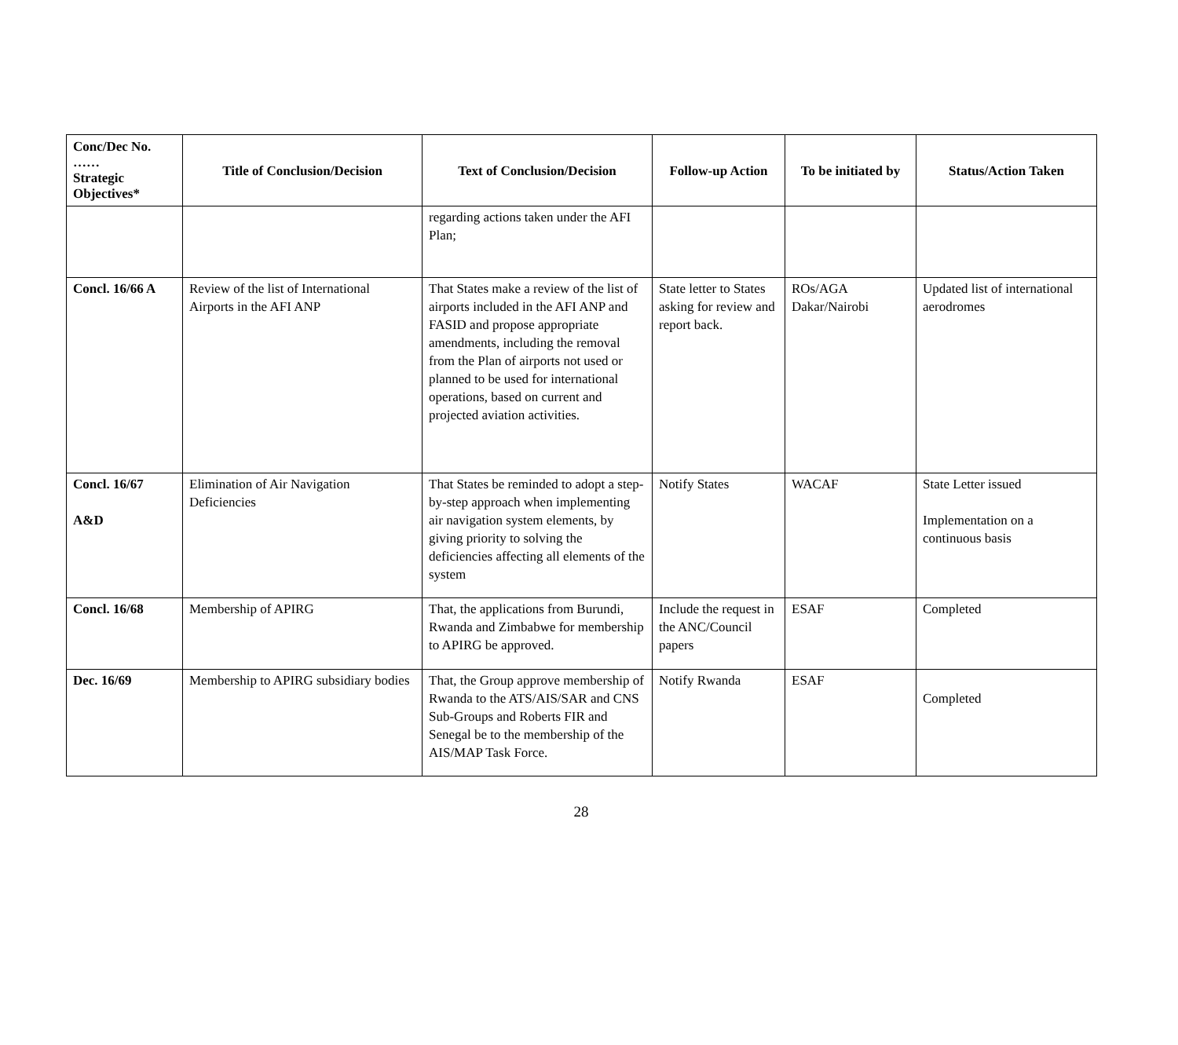| Conc/Dec No. …… Strategic Objectives* | Title of Conclusion/Decision | Text of Conclusion/Decision | Follow-up Action | To be initiated by | Status/Action Taken |
| --- | --- | --- | --- | --- | --- |
| | | regarding actions taken under the AFI Plan; | | | |
| Concl. 16/66 A | Review of the list of International Airports in the AFI ANP | That States make a review of the list of airports included in the AFI ANP and FASID and propose appropriate amendments, including the removal from the Plan of airports not used or planned to be used for international operations, based on current and projected aviation activities. | State letter to States asking for review and report back. | ROs/AGA Dakar/Nairobi | Updated list of international aerodromes |
| Concl. 16/67 A&D | Elimination of Air Navigation Deficiencies | That States be reminded to adopt a step-by-step approach when implementing air navigation system elements, by giving priority to solving the deficiencies affecting all elements of the system | Notify States | WACAF | State Letter issued Implementation on a continuous basis |
| Concl. 16/68 | Membership of APIRG | That, the applications from Burundi, Rwanda and Zimbabwe for membership to APIRG be approved. | Include the request in the ANC/Council papers | ESAF | Completed |
| Dec. 16/69 | Membership to APIRG subsidiary bodies | That, the Group approve membership of Rwanda to the ATS/AIS/SAR and CNS Sub-Groups and Roberts FIR and Senegal be to the membership of the AIS/MAP Task Force. | Notify Rwanda | ESAF | Completed |
28